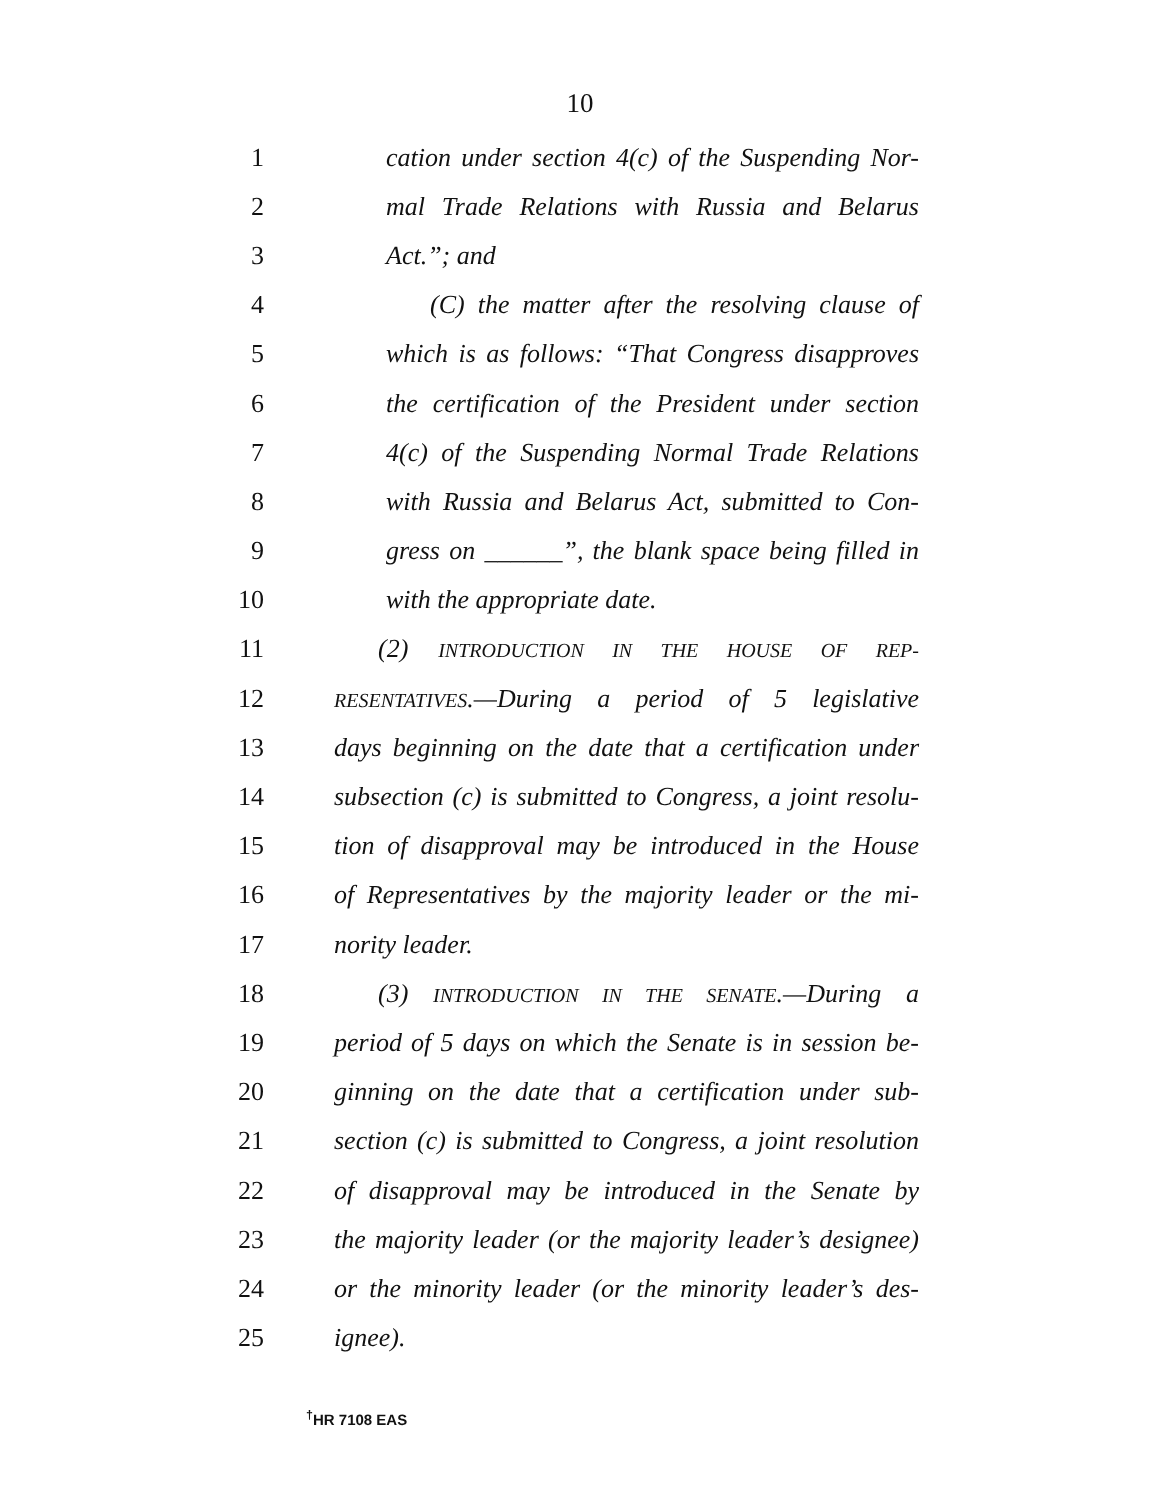10
1 cation under section 4(c) of the Suspending Nor-
2 mal Trade Relations with Russia and Belarus
3 Act.”; and
4 (C) the matter after the resolving clause of
5 which is as follows: “That Congress disapproves
6 the certification of the President under section
7 4(c) of the Suspending Normal Trade Relations
8 with Russia and Belarus Act, submitted to Con-
9 gress on ______”, the blank space being filled in
10 with the appropriate date.
11 (2) INTRODUCTION IN THE HOUSE OF REP-
12 RESENTATIVES.—During a period of 5 legislative
13 days beginning on the date that a certification under
14 subsection (c) is submitted to Congress, a joint resolu-
15 tion of disapproval may be introduced in the House
16 of Representatives by the majority leader or the mi-
17 nority leader.
18 (3) INTRODUCTION IN THE SENATE.—During a
19 period of 5 days on which the Senate is in session be-
20 ginning on the date that a certification under sub-
21 section (c) is submitted to Congress, a joint resolution
22 of disapproval may be introduced in the Senate by
23 the majority leader (or the majority leader’s designee)
24 or the minority leader (or the minority leader’s des-
25 ignee).
<sup>†</sup> HR 7108 EAS